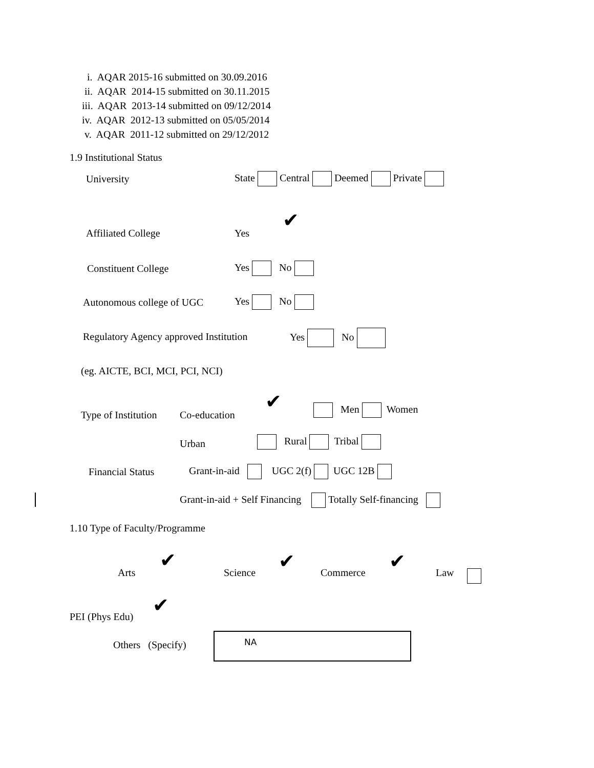i. AQAR 2015-16 submitted on 30.09.2016
ii. AQAR 2014-15 submitted on 30.11.2015
iii. AQAR 2013-14 submitted on 09/12/2014
iv. AQAR 2012-13 submitted on 05/05/2014
v. AQAR 2011-12 submitted on 29/12/2012
1.9 Institutional Status
University State Central Deemed Private
✔
Affiliated College Yes
Constituent College Yes No
Autonomous college of UGC Yes No
Regulatory Agency approved Institution Yes No
(eg. AICTE, BCI, MCI, PCI, NCI)
Type of Institution Co-education
✔ Men Women
Urban Rural Tribal
Financial Status Grant-in-aid UGC 2(f) UGC 12B
Grant-in-aid + Self Financing Totally Self-financing
1.10 Type of Faculty/Programme
Arts
✔
Science ✔ Commerce ✔ Law
✔
PEI (Phys Edu)
Others (Specify)
NA